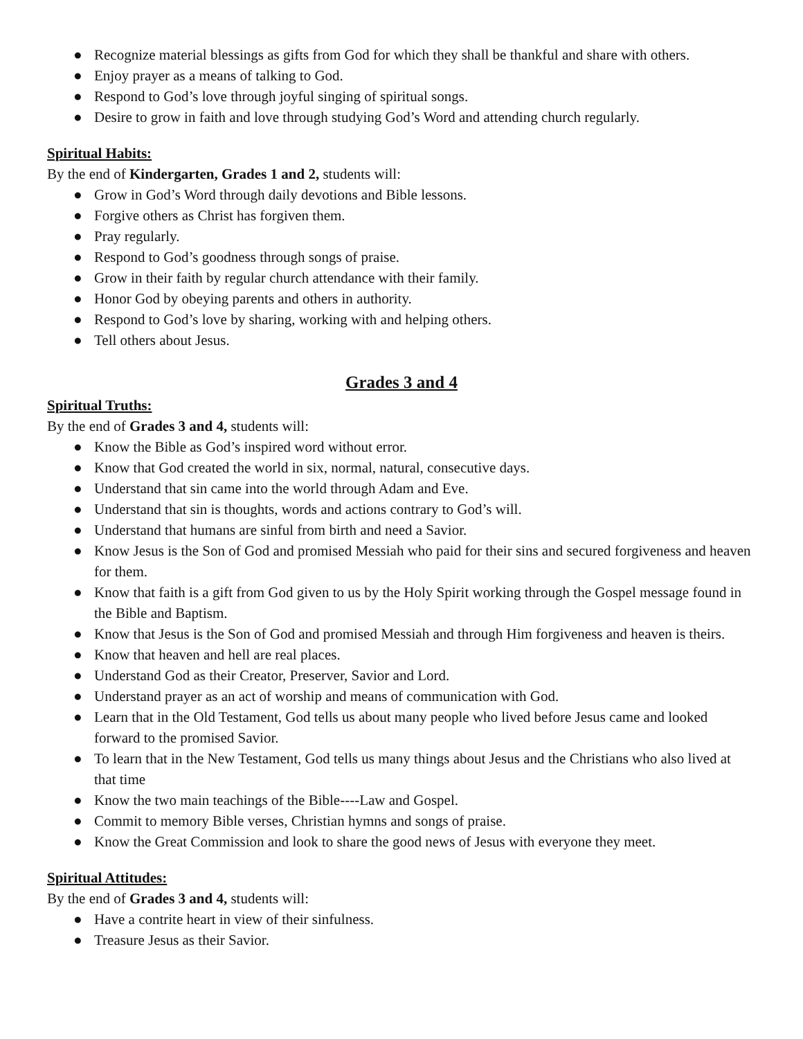● Recognize material blessings as gifts from God for which they shall be thankful and share with others.
● Enjoy prayer as a means of talking to God.
● Respond to God’s love through joyful singing of spiritual songs.
● Desire to grow in faith and love through studying God’s Word and attending church regularly.
Spiritual Habits:
By the end of Kindergarten, Grades 1 and 2, students will:
● Grow in God’s Word through daily devotions and Bible lessons.
● Forgive others as Christ has forgiven them.
● Pray regularly.
● Respond to God’s goodness through songs of praise.
● Grow in their faith by regular church attendance with their family.
● Honor God by obeying parents and others in authority.
● Respond to God’s love by sharing, working with and helping others.
● Tell others about Jesus.
Grades 3 and 4
Spiritual Truths:
By the end of Grades 3 and 4, students will:
● Know the Bible as God’s inspired word without error.
● Know that God created the world in six, normal, natural, consecutive days.
● Understand that sin came into the world through Adam and Eve.
● Understand that sin is thoughts, words and actions contrary to God’s will.
● Understand that humans are sinful from birth and need a Savior.
● Know Jesus is the Son of God and promised Messiah who paid for their sins and secured forgiveness and heaven for them.
● Know that faith is a gift from God given to us by the Holy Spirit working through the Gospel message found in the Bible and Baptism.
● Know that Jesus is the Son of God and promised Messiah and through Him forgiveness and heaven is theirs.
● Know that heaven and hell are real places.
● Understand God as their Creator, Preserver, Savior and Lord.
● Understand prayer as an act of worship and means of communication with God.
● Learn that in the Old Testament, God tells us about many people who lived before Jesus came and looked forward to the promised Savior.
● To learn that in the New Testament, God tells us many things about Jesus and the Christians who also lived at that time
● Know the two main teachings of the Bible----Law and Gospel.
● Commit to memory Bible verses, Christian hymns and songs of praise.
● Know the Great Commission and look to share the good news of Jesus with everyone they meet.
Spiritual Attitudes:
By the end of Grades 3 and 4, students will:
● Have a contrite heart in view of their sinfulness.
● Treasure Jesus as their Savior.